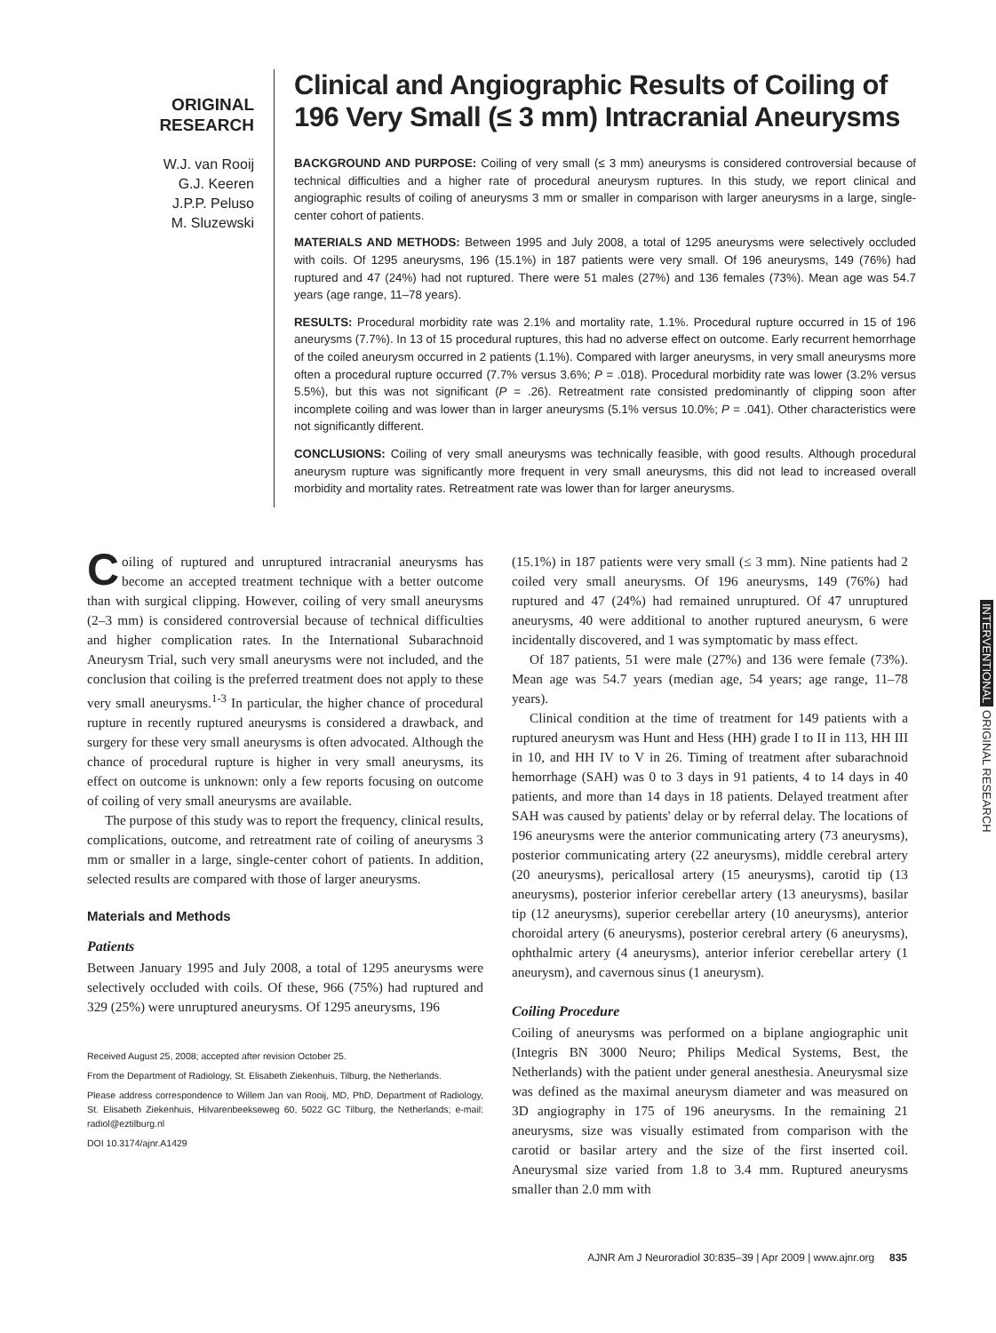ORIGINAL
RESEARCH
W.J. van Rooij
G.J. Keeren
J.P.P. Peluso
M. Sluzewski
Clinical and Angiographic Results of Coiling of 196 Very Small (≤ 3 mm) Intracranial Aneurysms
BACKGROUND AND PURPOSE: Coiling of very small (≤ 3 mm) aneurysms is considered controversial because of technical difficulties and a higher rate of procedural aneurysm ruptures. In this study, we report clinical and angiographic results of coiling of aneurysms 3 mm or smaller in comparison with larger aneurysms in a large, single-center cohort of patients.
MATERIALS AND METHODS: Between 1995 and July 2008, a total of 1295 aneurysms were selectively occluded with coils. Of 1295 aneurysms, 196 (15.1%) in 187 patients were very small. Of 196 aneurysms, 149 (76%) had ruptured and 47 (24%) had not ruptured. There were 51 males (27%) and 136 females (73%). Mean age was 54.7 years (age range, 11–78 years).
RESULTS: Procedural morbidity rate was 2.1% and mortality rate, 1.1%. Procedural rupture occurred in 15 of 196 aneurysms (7.7%). In 13 of 15 procedural ruptures, this had no adverse effect on outcome. Early recurrent hemorrhage of the coiled aneurysm occurred in 2 patients (1.1%). Compared with larger aneurysms, in very small aneurysms more often a procedural rupture occurred (7.7% versus 3.6%; P = .018). Procedural morbidity rate was lower (3.2% versus 5.5%), but this was not significant (P = .26). Retreatment rate consisted predominantly of clipping soon after incomplete coiling and was lower than in larger aneurysms (5.1% versus 10.0%; P = .041). Other characteristics were not significantly different.
CONCLUSIONS: Coiling of very small aneurysms was technically feasible, with good results. Although procedural aneurysm rupture was significantly more frequent in very small aneurysms, this did not lead to increased overall morbidity and mortality rates. Retreatment rate was lower than for larger aneurysms.
Coiling of ruptured and unruptured intracranial aneurysms has become an accepted treatment technique with a better outcome than with surgical clipping. However, coiling of very small aneurysms (2–3 mm) is considered controversial because of technical difficulties and higher complication rates. In the International Subarachnoid Aneurysm Trial, such very small aneurysms were not included, and the conclusion that coiling is the preferred treatment does not apply to these very small aneurysms.<sup>1-3</sup> In particular, the higher chance of procedural rupture in recently ruptured aneurysms is considered a drawback, and surgery for these very small aneurysms is often advocated. Although the chance of procedural rupture is higher in very small aneurysms, its effect on outcome is unknown: only a few reports focusing on outcome of coiling of very small aneurysms are available.
The purpose of this study was to report the frequency, clinical results, complications, outcome, and retreatment rate of coiling of aneurysms 3 mm or smaller in a large, single-center cohort of patients. In addition, selected results are compared with those of larger aneurysms.
Materials and Methods
Patients
Between January 1995 and July 2008, a total of 1295 aneurysms were selectively occluded with coils. Of these, 966 (75%) had ruptured and 329 (25%) were unruptured aneurysms. Of 1295 aneurysms, 196
Received August 25, 2008; accepted after revision October 25.
From the Department of Radiology, St. Elisabeth Ziekenhuis, Tilburg, the Netherlands.
Please address correspondence to Willem Jan van Rooij, MD, PhD, Department of Radiology, St. Elisabeth Ziekenhuis, Hilvarenbeekseweg 60, 5022 GC Tilburg, the Netherlands; e-mail: radiol@eztilburg.nl
DOI 10.3174/ajnr.A1429
(15.1%) in 187 patients were very small (≤ 3 mm). Nine patients had 2 coiled very small aneurysms. Of 196 aneurysms, 149 (76%) had ruptured and 47 (24%) had remained unruptured. Of 47 unruptured aneurysms, 40 were additional to another ruptured aneurysm, 6 were incidentally discovered, and 1 was symptomatic by mass effect.
Of 187 patients, 51 were male (27%) and 136 were female (73%). Mean age was 54.7 years (median age, 54 years; age range, 11–78 years).
Clinical condition at the time of treatment for 149 patients with a ruptured aneurysm was Hunt and Hess (HH) grade I to II in 113, HH III in 10, and HH IV to V in 26. Timing of treatment after subarachnoid hemorrhage (SAH) was 0 to 3 days in 91 patients, 4 to 14 days in 40 patients, and more than 14 days in 18 patients. Delayed treatment after SAH was caused by patients' delay or by referral delay. The locations of 196 aneurysms were the anterior communicating artery (73 aneurysms), posterior communicating artery (22 aneurysms), middle cerebral artery (20 aneurysms), pericallosal artery (15 aneurysms), carotid tip (13 aneurysms), posterior inferior cerebellar artery (13 aneurysms), basilar tip (12 aneurysms), superior cerebellar artery (10 aneurysms), anterior choroidal artery (6 aneurysms), posterior cerebral artery (6 aneurysms), ophthalmic artery (4 aneurysms), anterior inferior cerebellar artery (1 aneurysm), and cavernous sinus (1 aneurysm).
Coiling Procedure
Coiling of aneurysms was performed on a biplane angiographic unit (Integris BN 3000 Neuro; Philips Medical Systems, Best, the Netherlands) with the patient under general anesthesia. Aneurysmal size was defined as the maximal aneurysm diameter and was measured on 3D angiography in 175 of 196 aneurysms. In the remaining 21 aneurysms, size was visually estimated from comparison with the carotid or basilar artery and the size of the first inserted coil. Aneurysmal size varied from 1.8 to 3.4 mm. Ruptured aneurysms smaller than 2.0 mm with
INTERVENTIONAL ORIGINAL RESEARCH
AJNR Am J Neuroradiol 30:835–39 | Apr 2009 | www.ajnr.org 835